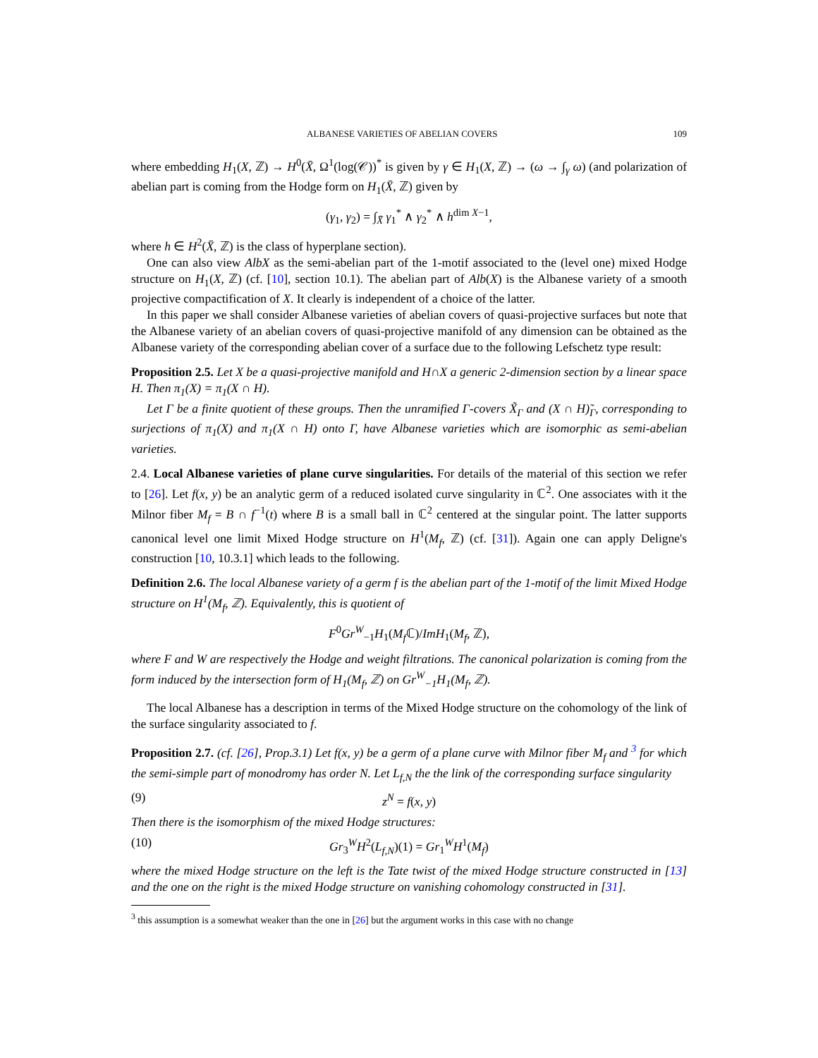ALBANESE VARIETIES OF ABELIAN COVERS 109
where embedding H<sub>1</sub>(X, ℤ) → H<sup>0</sup>(X̄, Ω<sup>1</sup>(log(𝒞))<sup>*</sup> is given by γ ∈ H<sub>1</sub>(X, ℤ) → (ω → ∫<sub>γ</sub> ω) (and polarization of abelian part is coming from the Hodge form on H<sub>1</sub>(X̄, ℤ) given by
(γ<sub>1</sub>, γ<sub>2</sub>) = ∫<sub>X̄</sub> γ<sub>1</sub><sup>*</sup> ∧ γ<sub>2</sub><sup>*</sup> ∧ h<sup>dim X−1</sup>,
where h ∈ H<sup>2</sup>(X̄, ℤ) is the class of hyperplane section).
One can also view AlbX as the semi-abelian part of the 1-motif associated to the (level one) mixed Hodge structure on H<sub>1</sub>(X, ℤ) (cf. [10], section 10.1). The abelian part of Alb(X) is the Albanese variety of a smooth projective compactification of X. It clearly is independent of a choice of the latter.
In this paper we shall consider Albanese varieties of abelian covers of quasi-projective surfaces but note that the Albanese variety of an abelian covers of quasi-projective manifold of any dimension can be obtained as the Albanese variety of the corresponding abelian cover of a surface due to the following Lefschetz type result:
Proposition 2.5. Let X be a quasi-projective manifold and H∩X a generic 2-dimension section by a linear space H. Then π<sub>1</sub>(X) = π<sub>1</sub>(X ∩ H).
Let Γ be a finite quotient of these groups. Then the unramified Γ-covers X̃<sub>Γ</sub> and (X ∩ H)̃<sub>Γ</sub>, corresponding to surjections of π<sub>1</sub>(X) and π<sub>1</sub>(X ∩ H) onto Γ, have Albanese varieties which are isomorphic as semi-abelian varieties.
2.4. Local Albanese varieties of plane curve singularities. For details of the material of this section we refer to [26]. Let f(x, y) be an analytic germ of a reduced isolated curve singularity in ℂ<sup>2</sup>. One associates with it the Milnor fiber M<sub>f</sub> = B ∩ f<sup>−1</sup>(t) where B is a small ball in ℂ<sup>2</sup> centered at the singular point. The latter supports canonical level one limit Mixed Hodge structure on H<sup>1</sup>(M<sub>f</sub>, ℤ) (cf. [31]). Again one can apply Deligne's construction [10, 10.3.1] which leads to the following.
Definition 2.6. The local Albanese variety of a germ f is the abelian part of the 1-motif of the limit Mixed Hodge structure on H<sup>1</sup>(M<sub>f</sub>, ℤ). Equivalently, this is quotient of
F<sup>0</sup>Gr<sup>W</sup><sub>−1</sub>H<sub>1</sub>(M<sub>f</sub> ℂ)/ImH<sub>1</sub>(M<sub>f</sub>, ℤ),
where F and W are respectively the Hodge and weight filtrations. The canonical polarization is coming from the form induced by the intersection form of H<sub>1</sub>(M<sub>f</sub>, ℤ) on Gr<sup>W</sup><sub>−1</sub>H<sub>1</sub>(M<sub>f</sub>, ℤ).
The local Albanese has a description in terms of the Mixed Hodge structure on the cohomology of the link of the surface singularity associated to f.
Proposition 2.7. (cf. [26], Prop.3.1) Let f(x, y) be a germ of a plane curve with Milnor fiber M<sub>f</sub> and <sup>3</sup> for which the semi-simple part of monodromy has order N. Let L<sub>f,N</sub> the the link of the corresponding surface singularity
(9) z<sup>N</sup> = f(x, y)
Then there is the isomorphism of the mixed Hodge structures:
(10) Gr<sub>3</sub><sup>W</sup>H<sup>2</sup>(L<sub>f,N</sub>)(1) = Gr<sub>1</sub><sup>W</sup>H<sup>1</sup>(M<sub>f</sub>)
where the mixed Hodge structure on the left is the Tate twist of the mixed Hodge structure constructed in [13] and the one on the right is the mixed Hodge structure on vanishing cohomology constructed in [31].
<sup>3</sup> this assumption is a somewhat weaker than the one in [26] but the argument works in this case with no change